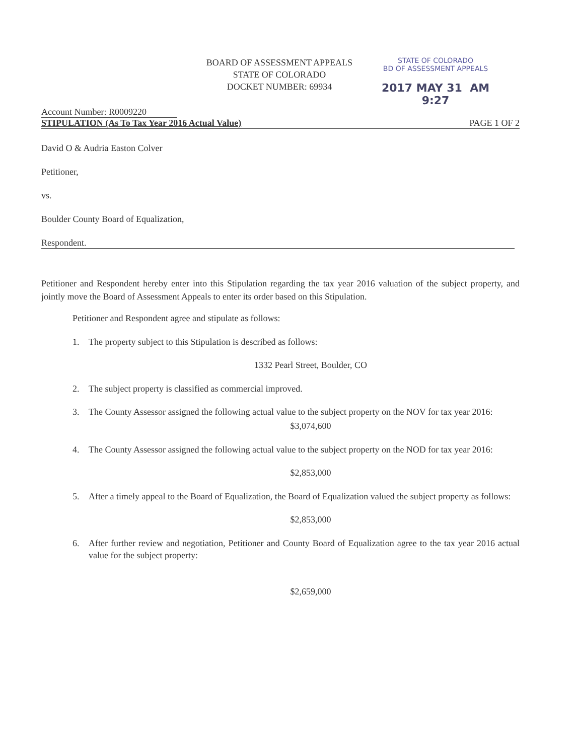BOARD OF ASSESSMENT APPEALS
STATE OF COLORADO
DOCKET NUMBER: 69934
STATE OF COLORADO
BD OF ASSESSMENT APPEALS
2017 MAY 31 AM 9:27
Account Number: R0009220
STIPULATION (As To Tax Year 2016 Actual Value) PAGE 1 OF 2
David O & Audria Easton Colver
Petitioner,
vs.
Boulder County Board of Equalization,
Respondent.
Petitioner and Respondent hereby enter into this Stipulation regarding the tax year 2016 valuation of the subject property, and jointly move the Board of Assessment Appeals to enter its order based on this Stipulation.
Petitioner and Respondent agree and stipulate as follows:
1. The property subject to this Stipulation is described as follows:
1332 Pearl Street, Boulder, CO
2. The subject property is classified as commercial improved.
3. The County Assessor assigned the following actual value to the subject property on the NOV for tax year 2016:
$3,074,600
4. The County Assessor assigned the following actual value to the subject property on the NOD for tax year 2016:
$2,853,000
5. After a timely appeal to the Board of Equalization, the Board of Equalization valued the subject property as follows:
$2,853,000
6. After further review and negotiation, Petitioner and County Board of Equalization agree to the tax year 2016 actual value for the subject property:
$2,659,000